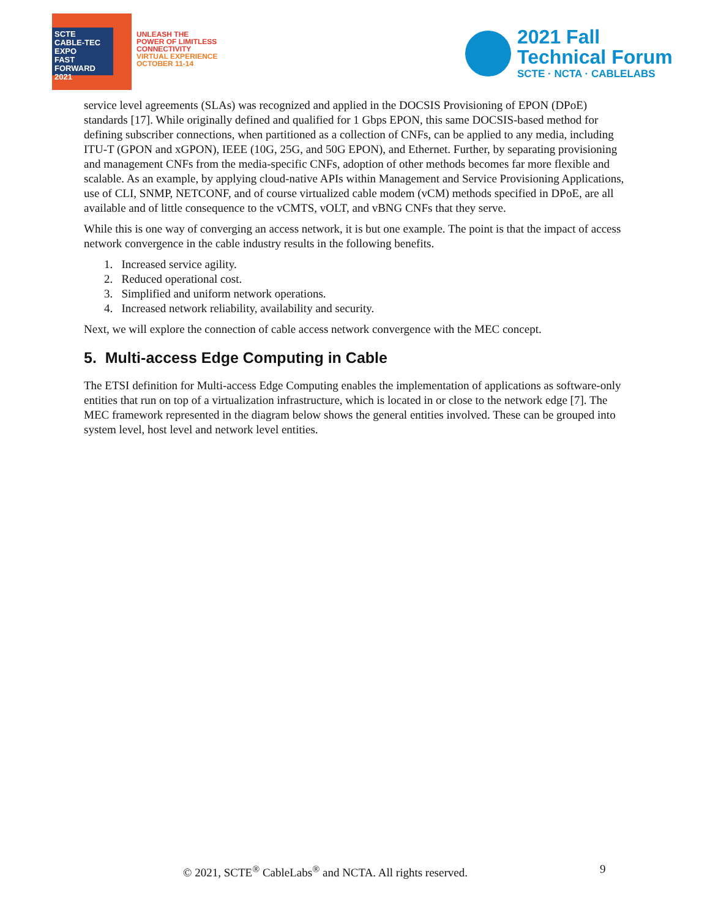SCTE
CABLE-TEC EXPO
FAST FORWARD 2021
UNLEASH THE
POWER OF LIMITLESS
CONNECTIVITY
VIRTUAL EXPERIENCE
OCTOBER 11-14
2021 Fall
Technical Forum
SCTE · NCTA · CABLELABS
service level agreements (SLAs) was recognized and applied in the DOCSIS Provisioning of EPON (DPoE) standards [17]. While originally defined and qualified for 1 Gbps EPON, this same DOCSIS-based method for defining subscriber connections, when partitioned as a collection of CNFs, can be applied to any media, including ITU-T (GPON and xGPON), IEEE (10G, 25G, and 50G EPON), and Ethernet. Further, by separating provisioning and management CNFs from the media-specific CNFs, adoption of other methods becomes far more flexible and scalable. As an example, by applying cloud-native APIs within Management and Service Provisioning Applications, use of CLI, SNMP, NETCONF, and of course virtualized cable modem (vCM) methods specified in DPoE, are all available and of little consequence to the vCMTS, vOLT, and vBNG CNFs that they serve.
While this is one way of converging an access network, it is but one example. The point is that the impact of access network convergence in the cable industry results in the following benefits.
1. Increased service agility.
2. Reduced operational cost.
3. Simplified and uniform network operations.
4. Increased network reliability, availability and security.
Next, we will explore the connection of cable access network convergence with the MEC concept.
5. Multi-access Edge Computing in Cable
The ETSI definition for Multi-access Edge Computing enables the implementation of applications as software-only entities that run on top of a virtualization infrastructure, which is located in or close to the network edge [7]. The MEC framework represented in the diagram below shows the general entities involved. These can be grouped into system level, host level and network level entities.
© 2021, SCTE<sup>®</sup> CableLabs<sup>®</sup> and NCTA. All rights reserved. 9